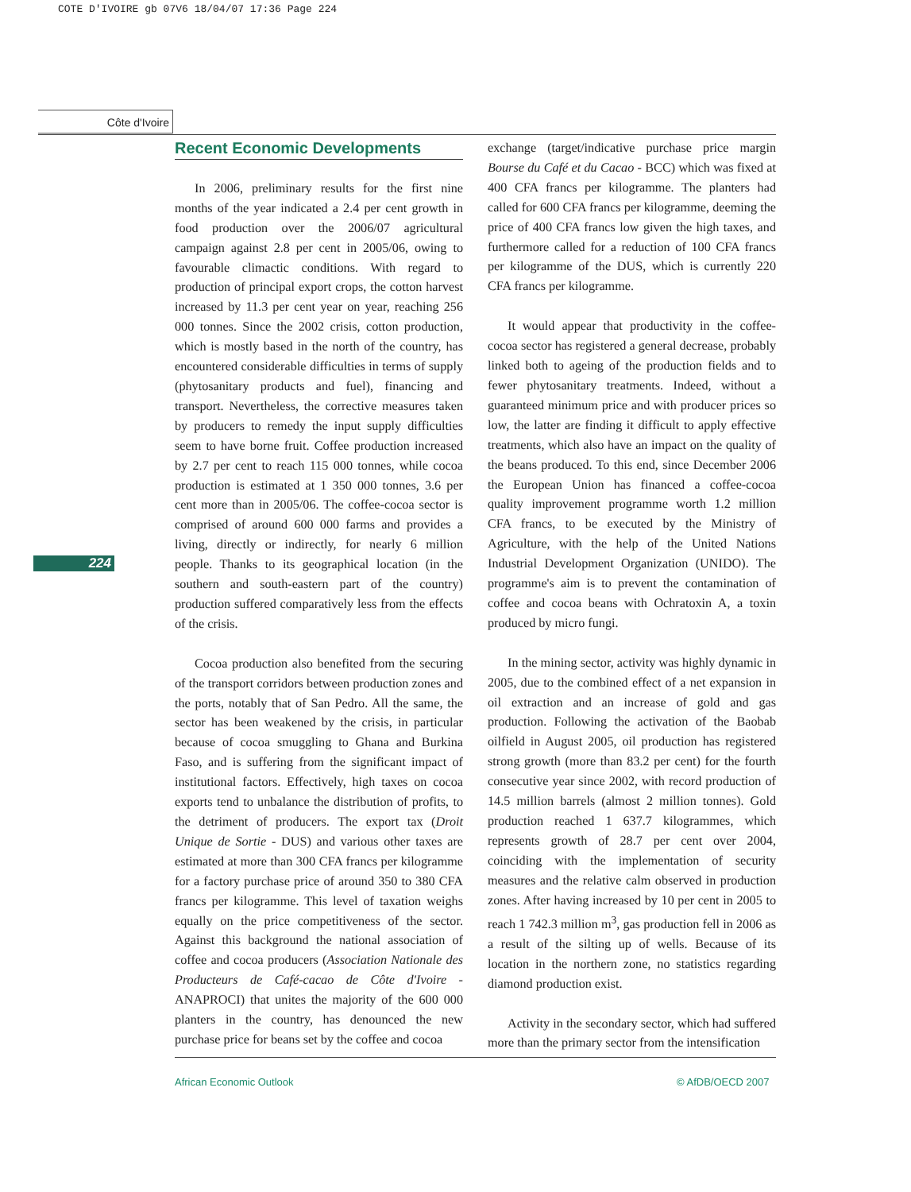COTE D'IVOIRE gb 07V6 18/04/07 17:36 Page 224
Côte d'Ivoire
224
Recent Economic Developments
In 2006, preliminary results for the first nine months of the year indicated a 2.4 per cent growth in food production over the 2006/07 agricultural campaign against 2.8 per cent in 2005/06, owing to favourable climactic conditions. With regard to production of principal export crops, the cotton harvest increased by 11.3 per cent year on year, reaching 256 000 tonnes. Since the 2002 crisis, cotton production, which is mostly based in the north of the country, has encountered considerable difficulties in terms of supply (phytosanitary products and fuel), financing and transport. Nevertheless, the corrective measures taken by producers to remedy the input supply difficulties seem to have borne fruit. Coffee production increased by 2.7 per cent to reach 115 000 tonnes, while cocoa production is estimated at 1 350 000 tonnes, 3.6 per cent more than in 2005/06. The coffee-cocoa sector is comprised of around 600 000 farms and provides a living, directly or indirectly, for nearly 6 million people. Thanks to its geographical location (in the southern and south-eastern part of the country) production suffered comparatively less from the effects of the crisis.
Cocoa production also benefited from the securing of the transport corridors between production zones and the ports, notably that of San Pedro. All the same, the sector has been weakened by the crisis, in particular because of cocoa smuggling to Ghana and Burkina Faso, and is suffering from the significant impact of institutional factors. Effectively, high taxes on cocoa exports tend to unbalance the distribution of profits, to the detriment of producers. The export tax (Droit Unique de Sortie - DUS) and various other taxes are estimated at more than 300 CFA francs per kilogramme for a factory purchase price of around 350 to 380 CFA francs per kilogramme. This level of taxation weighs equally on the price competitiveness of the sector. Against this background the national association of coffee and cocoa producers (Association Nationale des Producteurs de Café-cacao de Côte d'Ivoire - ANAPROCI) that unites the majority of the 600 000 planters in the country, has denounced the new purchase price for beans set by the coffee and cocoa
exchange (target/indicative purchase price margin Bourse du Café et du Cacao - BCC) which was fixed at 400 CFA francs per kilogramme. The planters had called for 600 CFA francs per kilogramme, deeming the price of 400 CFA francs low given the high taxes, and furthermore called for a reduction of 100 CFA francs per kilogramme of the DUS, which is currently 220 CFA francs per kilogramme.
It would appear that productivity in the coffee-cocoa sector has registered a general decrease, probably linked both to ageing of the production fields and to fewer phytosanitary treatments. Indeed, without a guaranteed minimum price and with producer prices so low, the latter are finding it difficult to apply effective treatments, which also have an impact on the quality of the beans produced. To this end, since December 2006 the European Union has financed a coffee-cocoa quality improvement programme worth 1.2 million CFA francs, to be executed by the Ministry of Agriculture, with the help of the United Nations Industrial Development Organization (UNIDO). The programme's aim is to prevent the contamination of coffee and cocoa beans with Ochratoxin A, a toxin produced by micro fungi.
In the mining sector, activity was highly dynamic in 2005, due to the combined effect of a net expansion in oil extraction and an increase of gold and gas production. Following the activation of the Baobab oilfield in August 2005, oil production has registered strong growth (more than 83.2 per cent) for the fourth consecutive year since 2002, with record production of 14.5 million barrels (almost 2 million tonnes). Gold production reached 1 637.7 kilogrammes, which represents growth of 28.7 per cent over 2004, coinciding with the implementation of security measures and the relative calm observed in production zones. After having increased by 10 per cent in 2005 to reach 1 742.3 million m<sup>3</sup>, gas production fell in 2006 as a result of the silting up of wells. Because of its location in the northern zone, no statistics regarding diamond production exist.
Activity in the secondary sector, which had suffered more than the primary sector from the intensification
African Economic Outlook © AfDB/OECD 2007